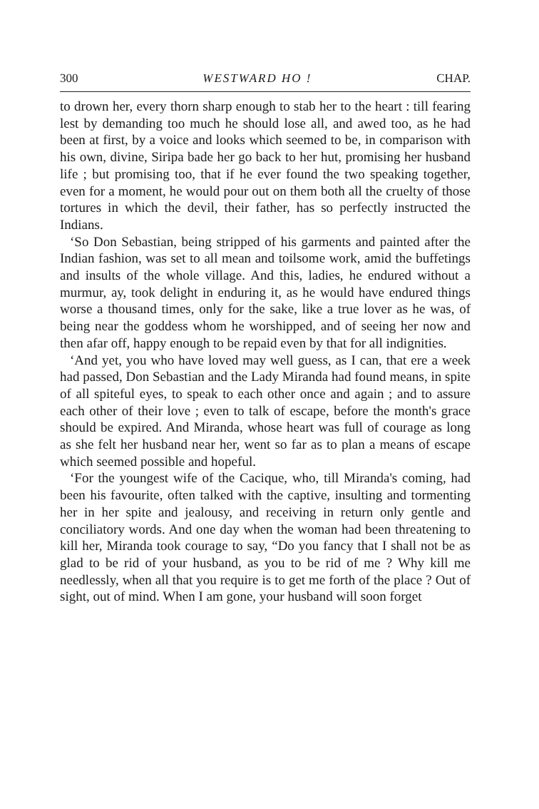300 WESTWARD HO ! CHAP.
to drown her, every thorn sharp enough to stab her to the heart : till fearing lest by demanding too much he should lose all, and awed too, as he had been at first, by a voice and looks which seemed to be, in comparison with his own, divine, Siripa bade her go back to her hut, promising her husband life ; but promising too, that if he ever found the two speaking together, even for a moment, he would pour out on them both all the cruelty of those tortures in which the devil, their father, has so perfectly instructed the Indians.
‘So Don Sebastian, being stripped of his garments and painted after the Indian fashion, was set to all mean and toilsome work, amid the buffetings and insults of the whole village. And this, ladies, he endured without a murmur, ay, took delight in enduring it, as he would have endured things worse a thousand times, only for the sake, like a true lover as he was, of being near the goddess whom he worshipped, and of seeing her now and then afar off, happy enough to be repaid even by that for all indignities.
‘And yet, you who have loved may well guess, as I can, that ere a week had passed, Don Sebastian and the Lady Miranda had found means, in spite of all spiteful eyes, to speak to each other once and again ; and to assure each other of their love ; even to talk of escape, before the month's grace should be expired. And Miranda, whose heart was full of courage as long as she felt her husband near her, went so far as to plan a means of escape which seemed possible and hopeful.
‘For the youngest wife of the Cacique, who, till Miranda's coming, had been his favourite, often talked with the captive, insulting and tormenting her in her spite and jealousy, and receiving in return only gentle and conciliatory words. And one day when the woman had been threatening to kill her, Miranda took courage to say, “Do you fancy that I shall not be as glad to be rid of your husband, as you to be rid of me ? Why kill me needlessly, when all that you require is to get me forth of the place ? Out of sight, out of mind. When I am gone, your husband will soon forget